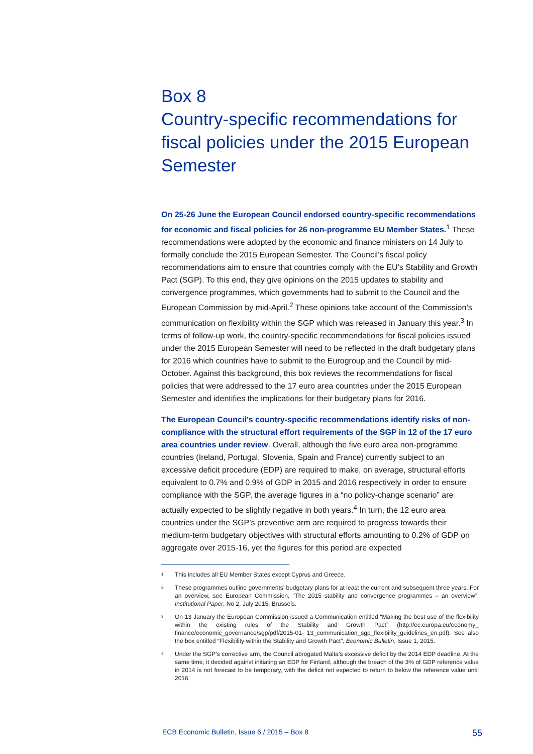Box 8
Country-specific recommendations for fiscal policies under the 2015 European Semester
On 25-26 June the European Council endorsed country-specific recommendations for economic and fiscal policies for 26 non-programme EU Member States.<sup>1</sup> These recommendations were adopted by the economic and finance ministers on 14 July to formally conclude the 2015 European Semester. The Council’s fiscal policy recommendations aim to ensure that countries comply with the EU’s Stability and Growth Pact (SGP). To this end, they give opinions on the 2015 updates to stability and convergence programmes, which governments had to submit to the Council and the European Commission by mid-April.<sup>2</sup> These opinions take account of the Commission’s communication on flexibility within the SGP which was released in January this year.<sup>3</sup> In terms of follow-up work, the country-specific recommendations for fiscal policies issued under the 2015 European Semester will need to be reflected in the draft budgetary plans for 2016 which countries have to submit to the Eurogroup and the Council by mid-October. Against this background, this box reviews the recommendations for fiscal policies that were addressed to the 17 euro area countries under the 2015 European Semester and identifies the implications for their budgetary plans for 2016.
The European Council’s country-specific recommendations identify risks of non-compliance with the structural effort requirements of the SGP in 12 of the 17 euro area countries under review. Overall, although the five euro area non-programme countries (Ireland, Portugal, Slovenia, Spain and France) currently subject to an excessive deficit procedure (EDP) are required to make, on average, structural efforts equivalent to 0.7% and 0.9% of GDP in 2015 and 2016 respectively in order to ensure compliance with the SGP, the average figures in a “no policy-change scenario” are actually expected to be slightly negative in both years.<sup>4</sup> In turn, the 12 euro area countries under the SGP’s preventive arm are required to progress towards their medium-term budgetary objectives with structural efforts amounting to 0.2% of GDP on aggregate over 2015-16, yet the figures for this period are expected
<sup>1</sup>
This includes all EU Member States except Cyprus and Greece.
<sup>2</sup>
These programmes outline governments’ budgetary plans for at least the current and subsequent three years. For an overview, see European Commission, “The 2015 stability and convergence programmes – an overview”, Institutional Paper, No 2, July 2015, Brussels.
<sup>3</sup>
On 13 January the European Commission issued a Communication entitled “Making the best use of the flexibility within the existing rules of the Stability and Growth Pact” (http://ec.europa.eu/economy_ finance/economic_governance/sgp/pdf/2015-01- 13_communication_sgp_flexibility_guidelines_en.pdf). See also the box entitled “Flexibility within the Stability and Growth Pact”, Economic Bulletin, Issue 1, 2015.
<sup>4</sup>
Under the SGP’s corrective arm, the Council abrogated Malta’s excessive deficit by the 2014 EDP deadline. At the same time, it decided against initiating an EDP for Finland, although the breach of the 3% of GDP reference value in 2014 is not forecast to be temporary, with the deficit not expected to return to below the reference value until 2016.
ECB Economic Bulletin, Issue 6 / 2015 – Box 8 55